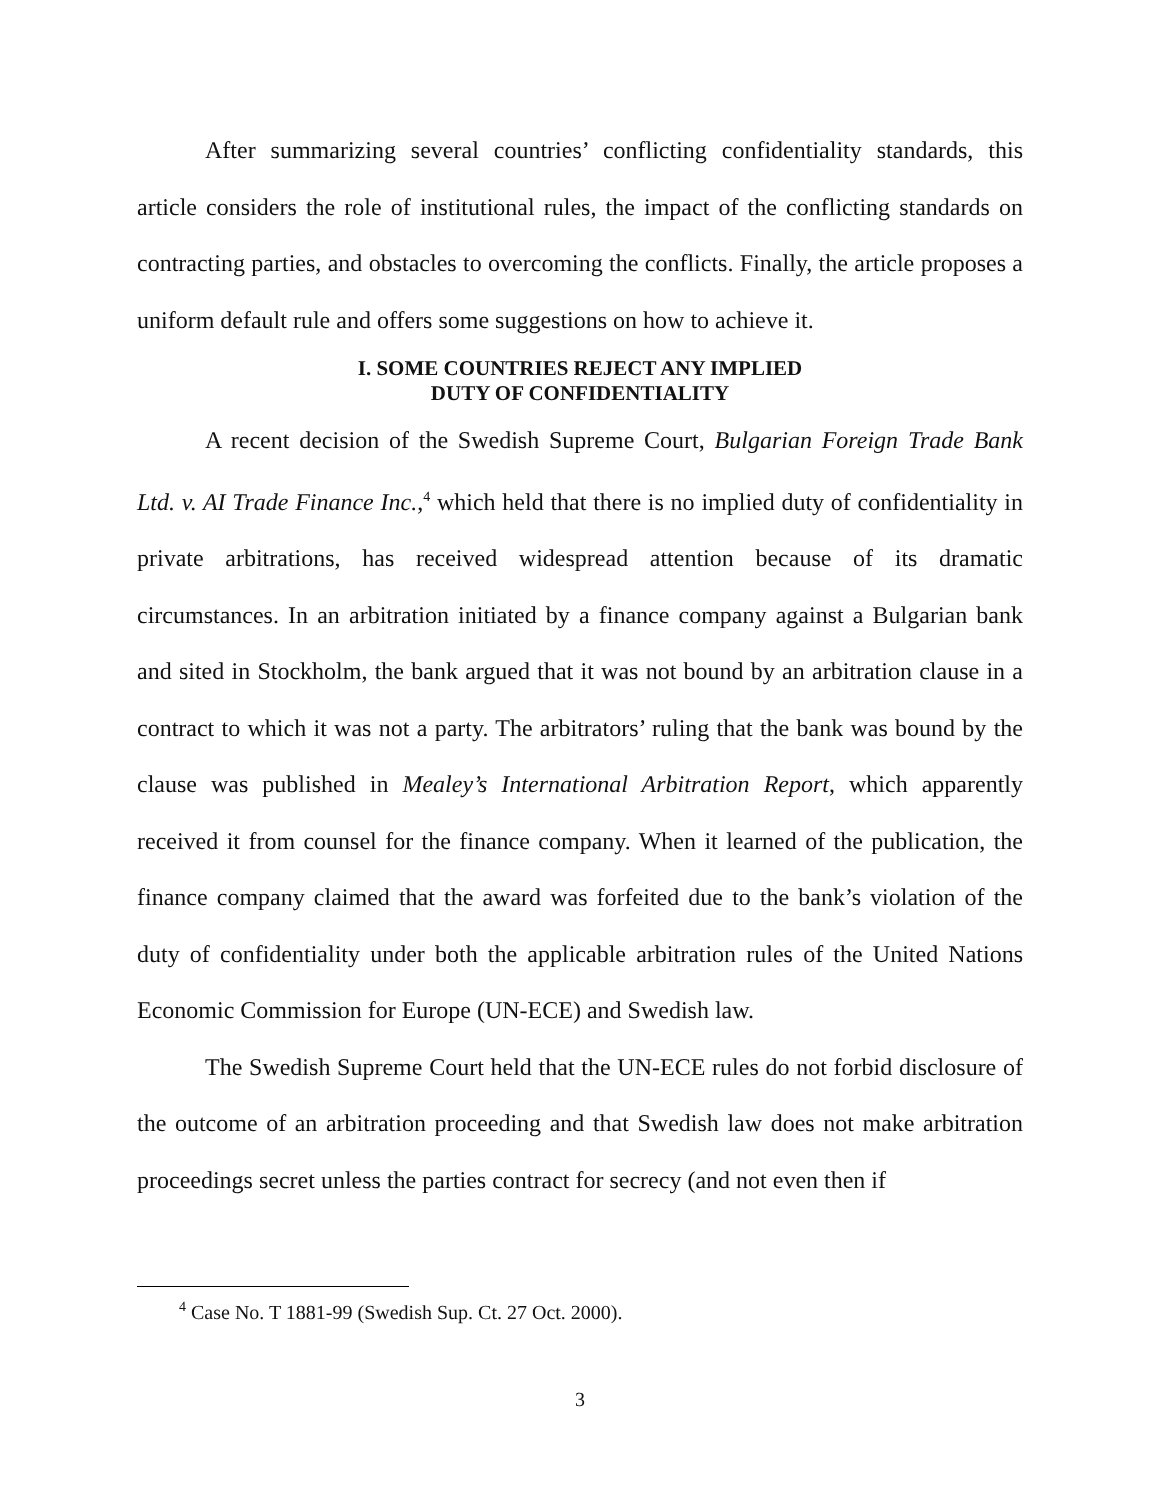After summarizing several countries’ conflicting confidentiality standards, this article considers the role of institutional rules, the impact of the conflicting standards on contracting parties, and obstacles to overcoming the conflicts. Finally, the article proposes a uniform default rule and offers some suggestions on how to achieve it.
I. SOME COUNTRIES REJECT ANY IMPLIED
DUTY OF CONFIDENTIALITY
A recent decision of the Swedish Supreme Court, Bulgarian Foreign Trade Bank Ltd. v. AI Trade Finance Inc.,<sup>4</sup> which held that there is no implied duty of confidentiality in private arbitrations, has received widespread attention because of its dramatic circumstances. In an arbitration initiated by a finance company against a Bulgarian bank and sited in Stockholm, the bank argued that it was not bound by an arbitration clause in a contract to which it was not a party. The arbitrators’ ruling that the bank was bound by the clause was published in Mealey’s International Arbitration Report, which apparently received it from counsel for the finance company. When it learned of the publication, the finance company claimed that the award was forfeited due to the bank’s violation of the duty of confidentiality under both the applicable arbitration rules of the United Nations Economic Commission for Europe (UN-ECE) and Swedish law.
The Swedish Supreme Court held that the UN-ECE rules do not forbid disclosure of the outcome of an arbitration proceeding and that Swedish law does not make arbitration proceedings secret unless the parties contract for secrecy (and not even then if
<sup>4</sup> Case No. T 1881-99 (Swedish Sup. Ct. 27 Oct. 2000).
3